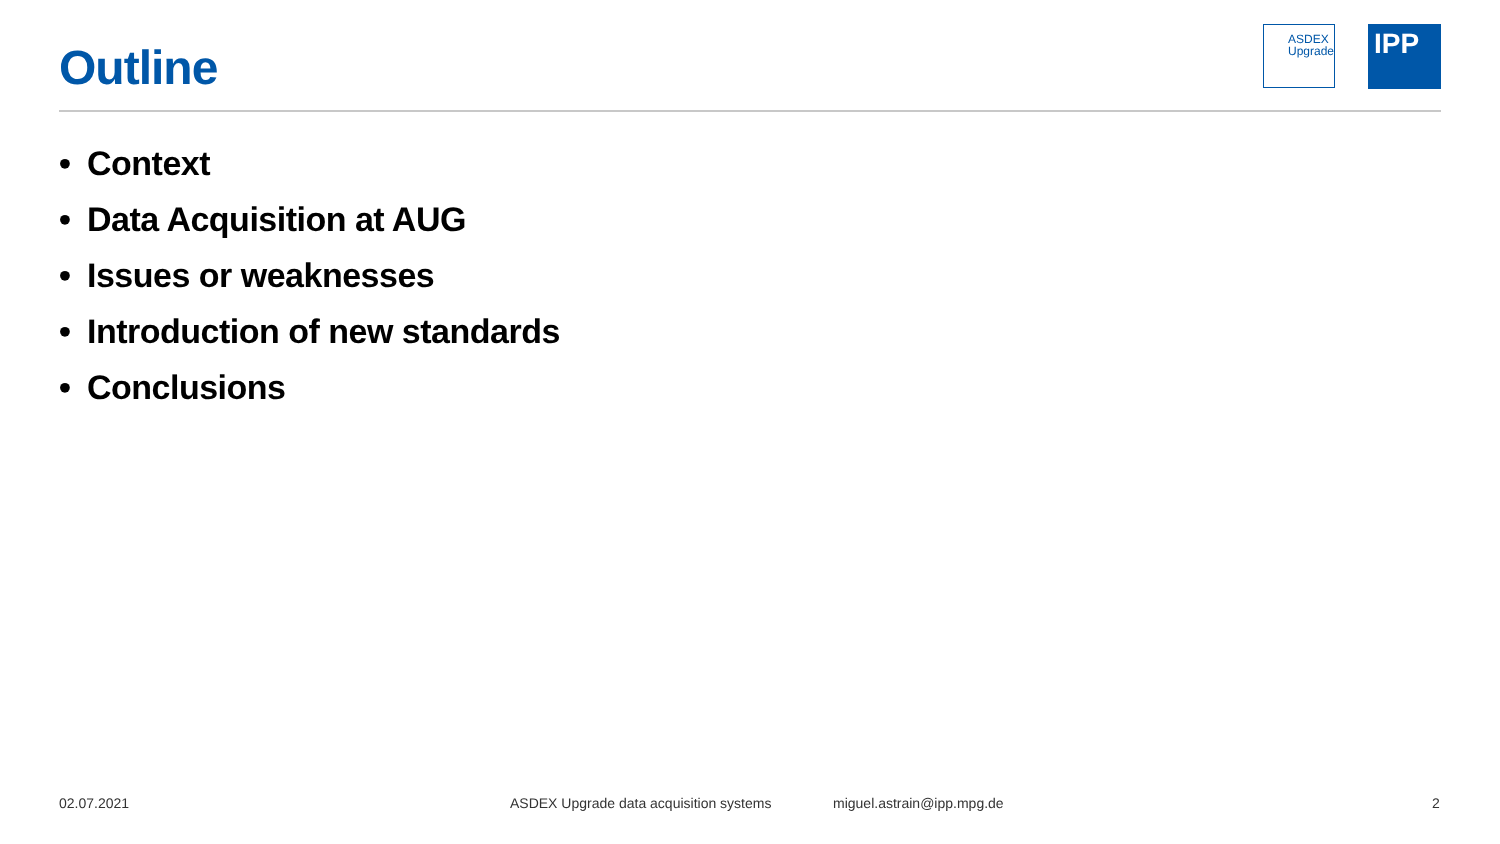Outline
ASDEX
Upgrade
IPP
• Context
• Data Acquisition at AUG
• Issues or weaknesses
• Introduction of new standards
• Conclusions
02.07.2021
ASDEX Upgrade data acquisition systems
miguel.astrain@ipp.mpg.de 2